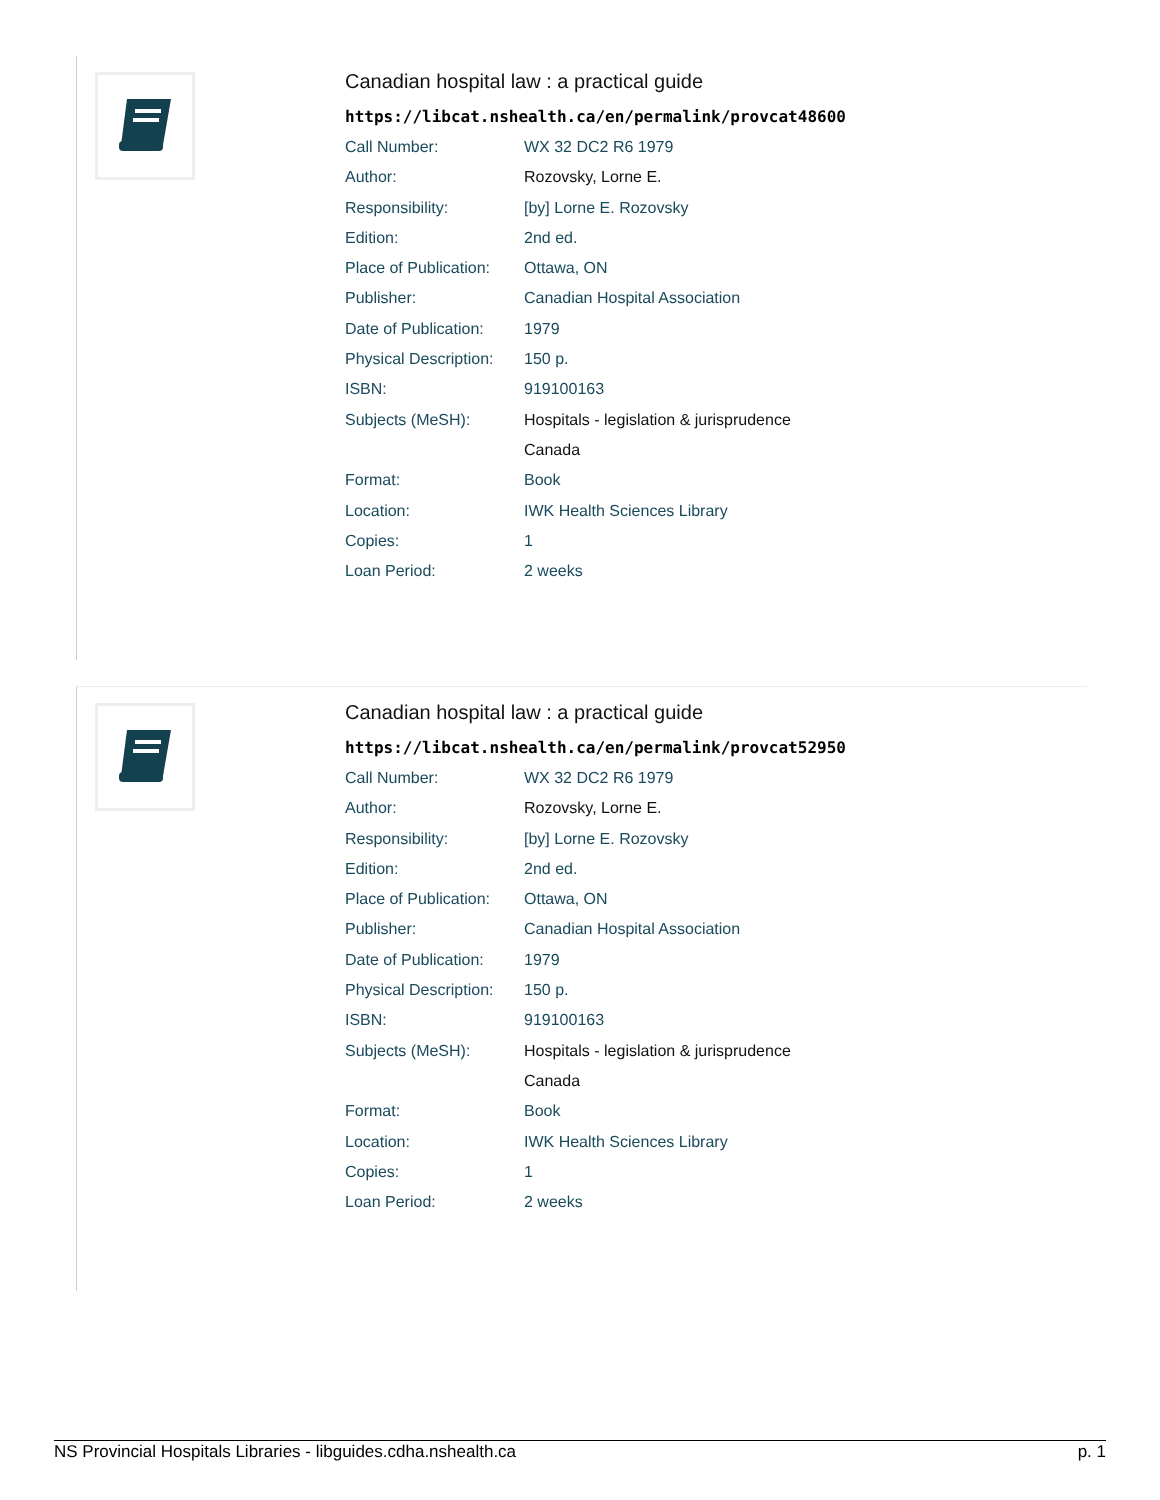Canadian hospital law : a practical guide
https://libcat.nshealth.ca/en/permalink/provcat48600
| Call Number: | WX 32 DC2 R6 1979 |
| Author: | Rozovsky, Lorne E. |
| Responsibility: | [by] Lorne E. Rozovsky |
| Edition: | 2nd ed. |
| Place of Publication: | Ottawa, ON |
| Publisher: | Canadian Hospital Association |
| Date of Publication: | 1979 |
| Physical Description: | 150 p. |
| ISBN: | 919100163 |
| Subjects (MeSH): | Hospitals - legislation & jurisprudence |
| | Canada |
| Format: | Book |
| Location: | IWK Health Sciences Library |
| Copies: | 1 |
| Loan Period: | 2 weeks |
Canadian hospital law : a practical guide
https://libcat.nshealth.ca/en/permalink/provcat52950
| Call Number: | WX 32 DC2 R6 1979 |
| Author: | Rozovsky, Lorne E. |
| Responsibility: | [by] Lorne E. Rozovsky |
| Edition: | 2nd ed. |
| Place of Publication: | Ottawa, ON |
| Publisher: | Canadian Hospital Association |
| Date of Publication: | 1979 |
| Physical Description: | 150 p. |
| ISBN: | 919100163 |
| Subjects (MeSH): | Hospitals - legislation & jurisprudence |
| | Canada |
| Format: | Book |
| Location: | IWK Health Sciences Library |
| Copies: | 1 |
| Loan Period: | 2 weeks |
NS Provincial Hospitals Libraries - libguides.cdha.nshealth.ca p. 1